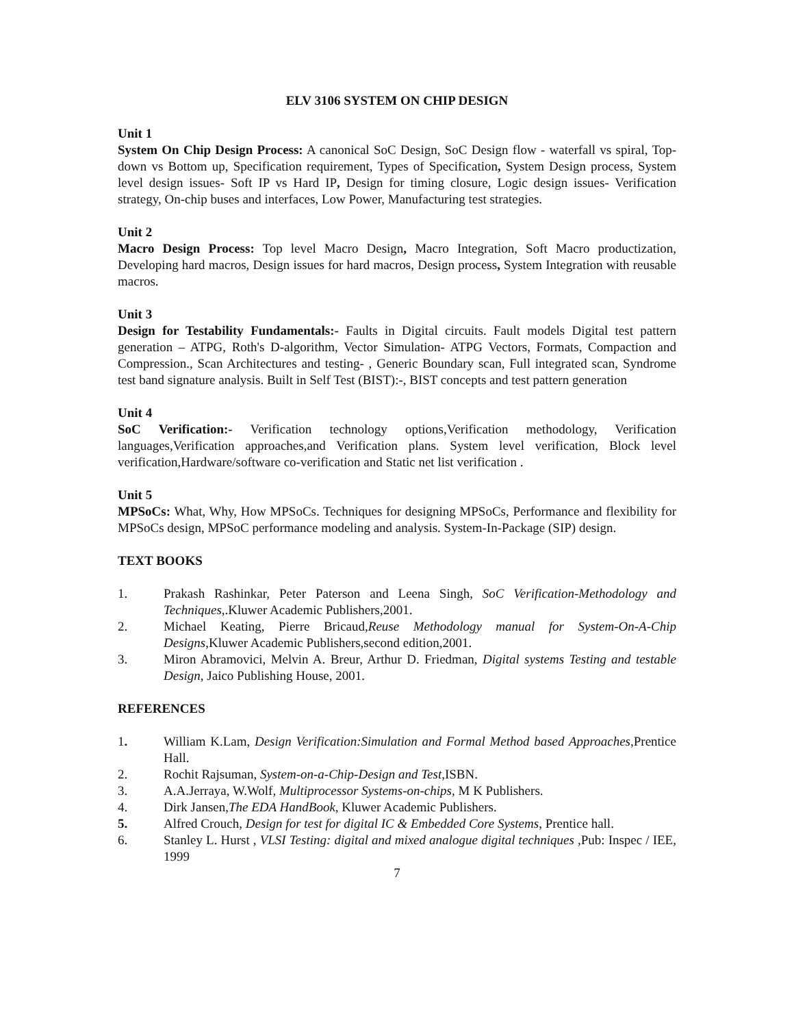ELV 3106 SYSTEM ON CHIP DESIGN
Unit 1
System On Chip Design Process: A canonical SoC Design, SoC Design flow - waterfall vs spiral, Top-down vs Bottom up, Specification requirement, Types of Specification, System Design process, System level design issues- Soft IP vs Hard IP, Design for timing closure, Logic design issues- Verification strategy, On-chip buses and interfaces, Low Power, Manufacturing test strategies.
Unit 2
Macro Design Process: Top level Macro Design, Macro Integration, Soft Macro productization, Developing hard macros, Design issues for hard macros, Design process, System Integration with reusable macros.
Unit 3
Design for Testability Fundamentals:- Faults in Digital circuits. Fault models Digital test pattern generation – ATPG, Roth's D-algorithm, Vector Simulation- ATPG Vectors, Formats, Compaction and Compression., Scan Architectures and testing- , Generic Boundary scan, Full integrated scan, Syndrome test band signature analysis. Built in Self Test (BIST):-, BIST concepts and test pattern generation
Unit 4
SoC Verification:- Verification technology options,Verification methodology, Verification languages,Verification approaches,and Verification plans. System level verification, Block level verification,Hardware/software co-verification and Static net list verification .
Unit 5
MPSoCs: What, Why, How MPSoCs. Techniques for designing MPSoCs, Performance and flexibility for MPSoCs design, MPSoC performance modeling and analysis. System-In-Package (SIP) design.
TEXT BOOKS
1. Prakash Rashinkar, Peter Paterson and Leena Singh, SoC Verification-Methodology and Techniques,.Kluwer Academic Publishers,2001.
2. Michael Keating, Pierre Bricaud,Reuse Methodology manual for System-On-A-Chip Designs,Kluwer Academic Publishers,second edition,2001.
3. Miron Abramovici, Melvin A. Breur, Arthur D. Friedman, Digital systems Testing and testable Design, Jaico Publishing House, 2001.
REFERENCES
1. William K.Lam, Design Verification:Simulation and Formal Method based Approaches,Prentice Hall.
2. Rochit Rajsuman, System-on-a-Chip-Design and Test,ISBN.
3. A.A.Jerraya, W.Wolf, Multiprocessor Systems-on-chips, M K Publishers.
4. Dirk Jansen,The EDA HandBook, Kluwer Academic Publishers.
5. Alfred Crouch, Design for test for digital IC & Embedded Core Systems, Prentice hall.
6. Stanley L. Hurst , VLSI Testing: digital and mixed analogue digital techniques ,Pub: Inspec / IEE, 1999
7